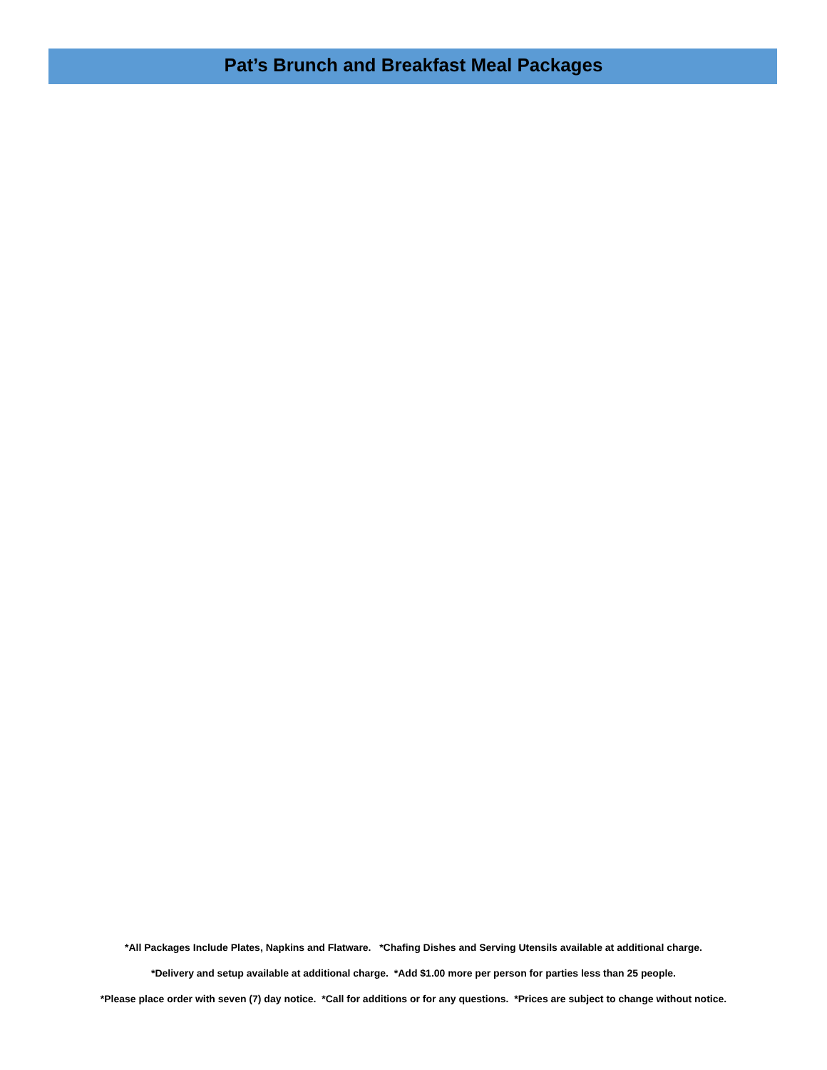Pat’s Brunch and Breakfast Meal Packages
*All Packages Include Plates, Napkins and Flatware. *Chafing Dishes and Serving Utensils available at additional charge.
*Delivery and setup available at additional charge. *Add $1.00 more per person for parties less than 25 people.
*Please place order with seven (7) day notice. *Call for additions or for any questions. *Prices are subject to change without notice.